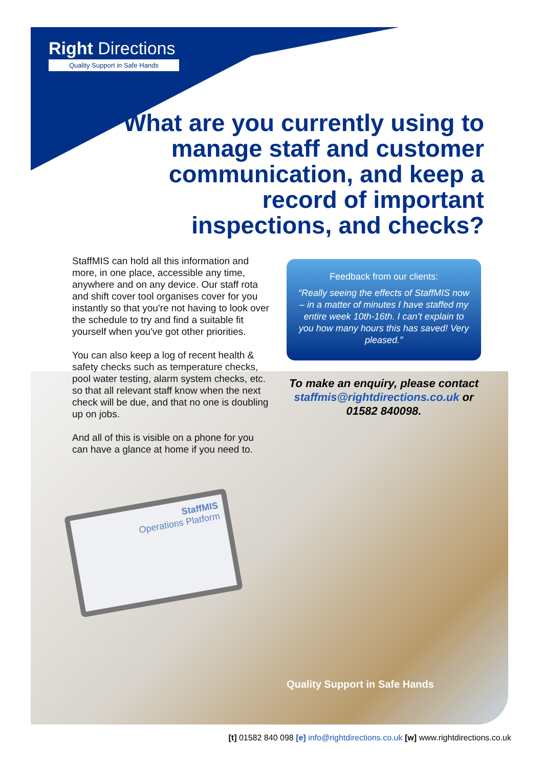StaffMIS
Operations Platform
Right Directions
Quality Support in Safe Hands
What are you currently using to manage staff and customer communication, and keep a record of important inspections, and checks?
StaffMIS can hold all this information and more, in one place, accessible any time, anywhere and on any device. Our staff rota and shift cover tool organises cover for you instantly so that you're not having to look over the schedule to try and find a suitable fit yourself when you've got other priorities.
You can also keep a log of recent health & safety checks such as temperature checks, pool water testing, alarm system checks, etc. so that all relevant staff know when the next check will be due, and that no one is doubling up on jobs.
And all of this is visible on a phone for you can have a glance at home if you need to.
Feedback from our clients:
“Really seeing the effects of StaffMIS now – in a matter of minutes I have staffed my entire week 10th-16th. I can’t explain to you how many hours this has saved! Very pleased.”
To make an enquiry, please contact staffmis@rightdirections.co.uk or 01582 840098.
Quality Support in Safe Hands
[t] 01582 840 098 [e] info@rightdirections.co.uk [w] www.rightdirections.co.uk